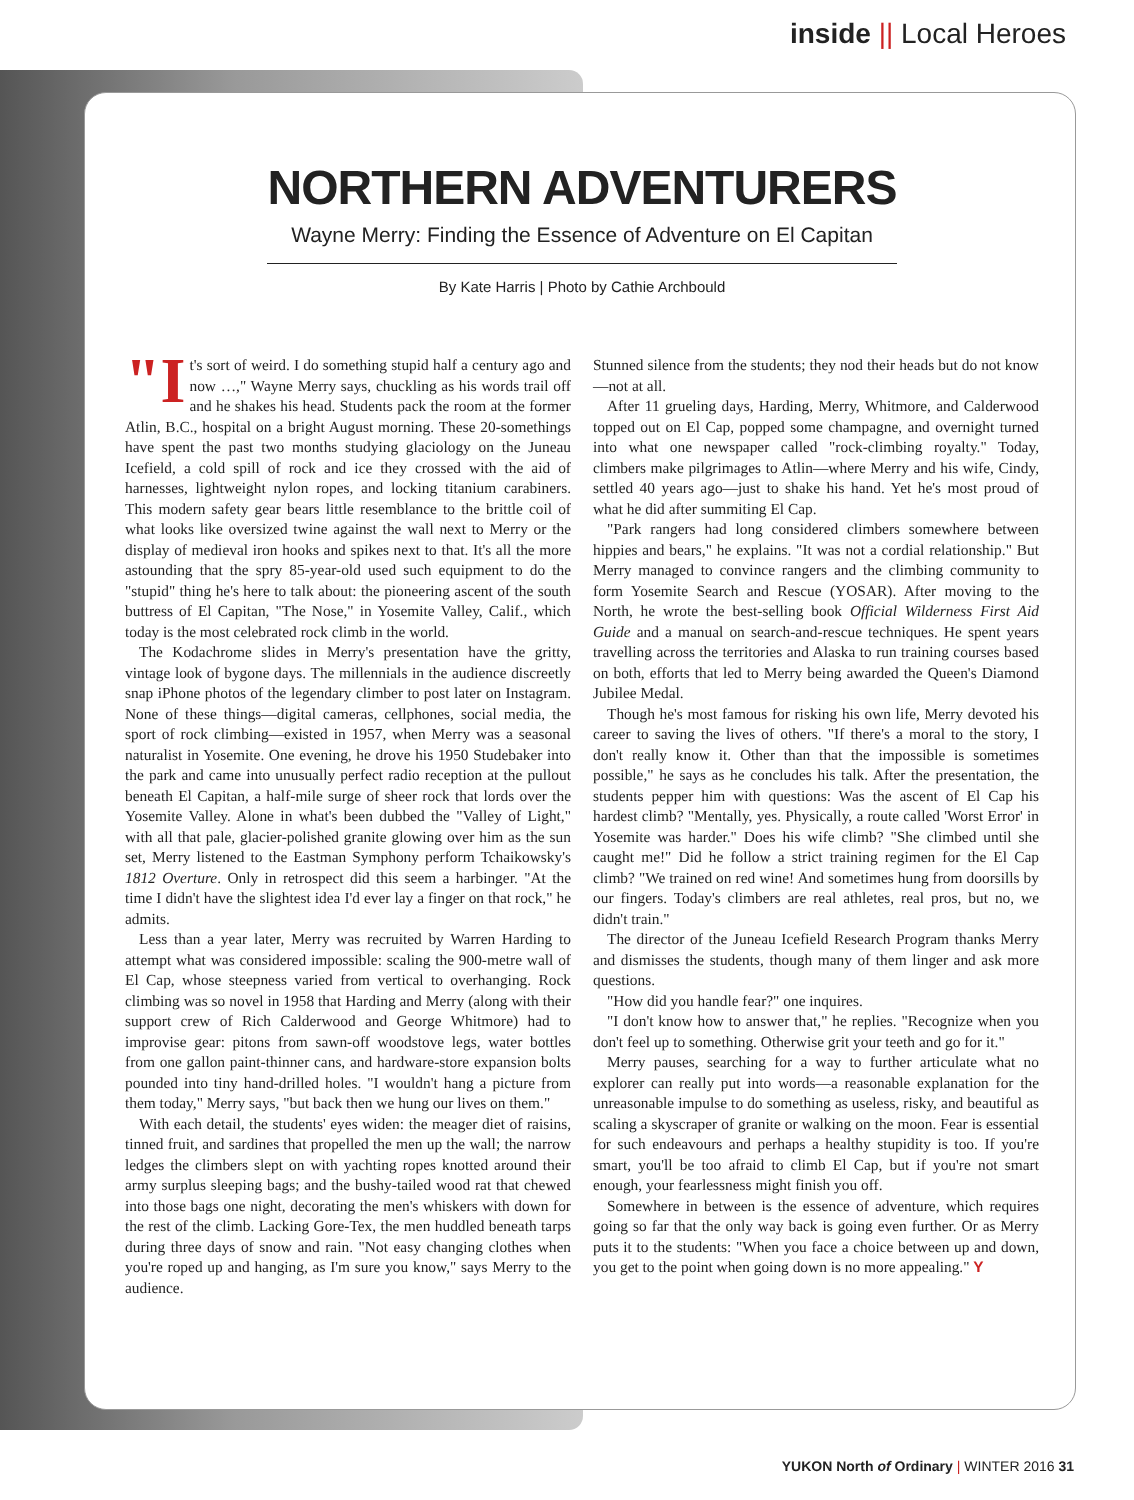inside || Local Heroes
NORTHERN ADVENTURERS
Wayne Merry: Finding the Essence of Adventure on El Capitan
By Kate Harris | Photo by Cathie Archbould
"I t's sort of weird. I do something stupid half a century ago and now …," Wayne Merry says, chuckling as his words trail off and he shakes his head. Students pack the room at the former Atlin, B.C., hospital on a bright August morning. These 20-somethings have spent the past two months studying glaciology on the Juneau Icefield, a cold spill of rock and ice they crossed with the aid of harnesses, lightweight nylon ropes, and locking titanium carabiners. This modern safety gear bears little resemblance to the brittle coil of what looks like oversized twine against the wall next to Merry or the display of medieval iron hooks and spikes next to that. It's all the more astounding that the spry 85-year-old used such equipment to do the "stupid" thing he's here to talk about: the pioneering ascent of the south buttress of El Capitan, "The Nose," in Yosemite Valley, Calif., which today is the most celebrated rock climb in the world.
The Kodachrome slides in Merry's presentation have the gritty, vintage look of bygone days. The millennials in the audience discreetly snap iPhone photos of the legendary climber to post later on Instagram. None of these things—digital cameras, cellphones, social media, the sport of rock climbing—existed in 1957, when Merry was a seasonal naturalist in Yosemite. One evening, he drove his 1950 Studebaker into the park and came into unusually perfect radio reception at the pullout beneath El Capitan, a half-mile surge of sheer rock that lords over the Yosemite Valley. Alone in what's been dubbed the "Valley of Light," with all that pale, glacier-polished granite glowing over him as the sun set, Merry listened to the Eastman Symphony perform Tchaikowsky's 1812 Overture. Only in retrospect did this seem a harbinger. "At the time I didn't have the slightest idea I'd ever lay a finger on that rock," he admits.
Less than a year later, Merry was recruited by Warren Harding to attempt what was considered impossible: scaling the 900-metre wall of El Cap, whose steepness varied from vertical to overhanging. Rock climbing was so novel in 1958 that Harding and Merry (along with their support crew of Rich Calderwood and George Whitmore) had to improvise gear: pitons from sawn-off woodstove legs, water bottles from one gallon paint-thinner cans, and hardware-store expansion bolts pounded into tiny hand-drilled holes. "I wouldn't hang a picture from them today," Merry says, "but back then we hung our lives on them."
With each detail, the students' eyes widen: the meager diet of raisins, tinned fruit, and sardines that propelled the men up the wall; the narrow ledges the climbers slept on with yachting ropes knotted around their army surplus sleeping bags; and the bushy-tailed wood rat that chewed into those bags one night, decorating the men's whiskers with down for the rest of the climb. Lacking Gore-Tex, the men huddled beneath tarps during three days of snow and rain. "Not easy changing clothes when you're roped up and hanging, as I'm sure you know," says Merry to the audience.
Stunned silence from the students; they nod their heads but do not know—not at all.
After 11 grueling days, Harding, Merry, Whitmore, and Calderwood topped out on El Cap, popped some champagne, and overnight turned into what one newspaper called "rock-climbing royalty." Today, climbers make pilgrimages to Atlin—where Merry and his wife, Cindy, settled 40 years ago—just to shake his hand. Yet he's most proud of what he did after summiting El Cap.
"Park rangers had long considered climbers somewhere between hippies and bears," he explains. "It was not a cordial relationship." But Merry managed to convince rangers and the climbing community to form Yosemite Search and Rescue (YOSAR). After moving to the North, he wrote the best-selling book Official Wilderness First Aid Guide and a manual on search-and-rescue techniques. He spent years travelling across the territories and Alaska to run training courses based on both, efforts that led to Merry being awarded the Queen's Diamond Jubilee Medal.
Though he's most famous for risking his own life, Merry devoted his career to saving the lives of others. "If there's a moral to the story, I don't really know it. Other than that the impossible is sometimes possible," he says as he concludes his talk. After the presentation, the students pepper him with questions: Was the ascent of El Cap his hardest climb? "Mentally, yes. Physically, a route called 'Worst Error' in Yosemite was harder." Does his wife climb? "She climbed until she caught me!" Did he follow a strict training regimen for the El Cap climb? "We trained on red wine! And sometimes hung from doorsills by our fingers. Today's climbers are real athletes, real pros, but no, we didn't train."
The director of the Juneau Icefield Research Program thanks Merry and dismisses the students, though many of them linger and ask more questions.
"How did you handle fear?" one inquires.
"I don't know how to answer that," he replies. "Recognize when you don't feel up to something. Otherwise grit your teeth and go for it."
Merry pauses, searching for a way to further articulate what no explorer can really put into words—a reasonable explanation for the unreasonable impulse to do something as useless, risky, and beautiful as scaling a skyscraper of granite or walking on the moon. Fear is essential for such endeavours and perhaps a healthy stupidity is too. If you're smart, you'll be too afraid to climb El Cap, but if you're not smart enough, your fearlessness might finish you off.
Somewhere in between is the essence of adventure, which requires going so far that the only way back is going even further. Or as Merry puts it to the students: "When you face a choice between up and down, you get to the point when going down is no more appealing." Y
YUKON North of Ordinary | WINTER 2016 31